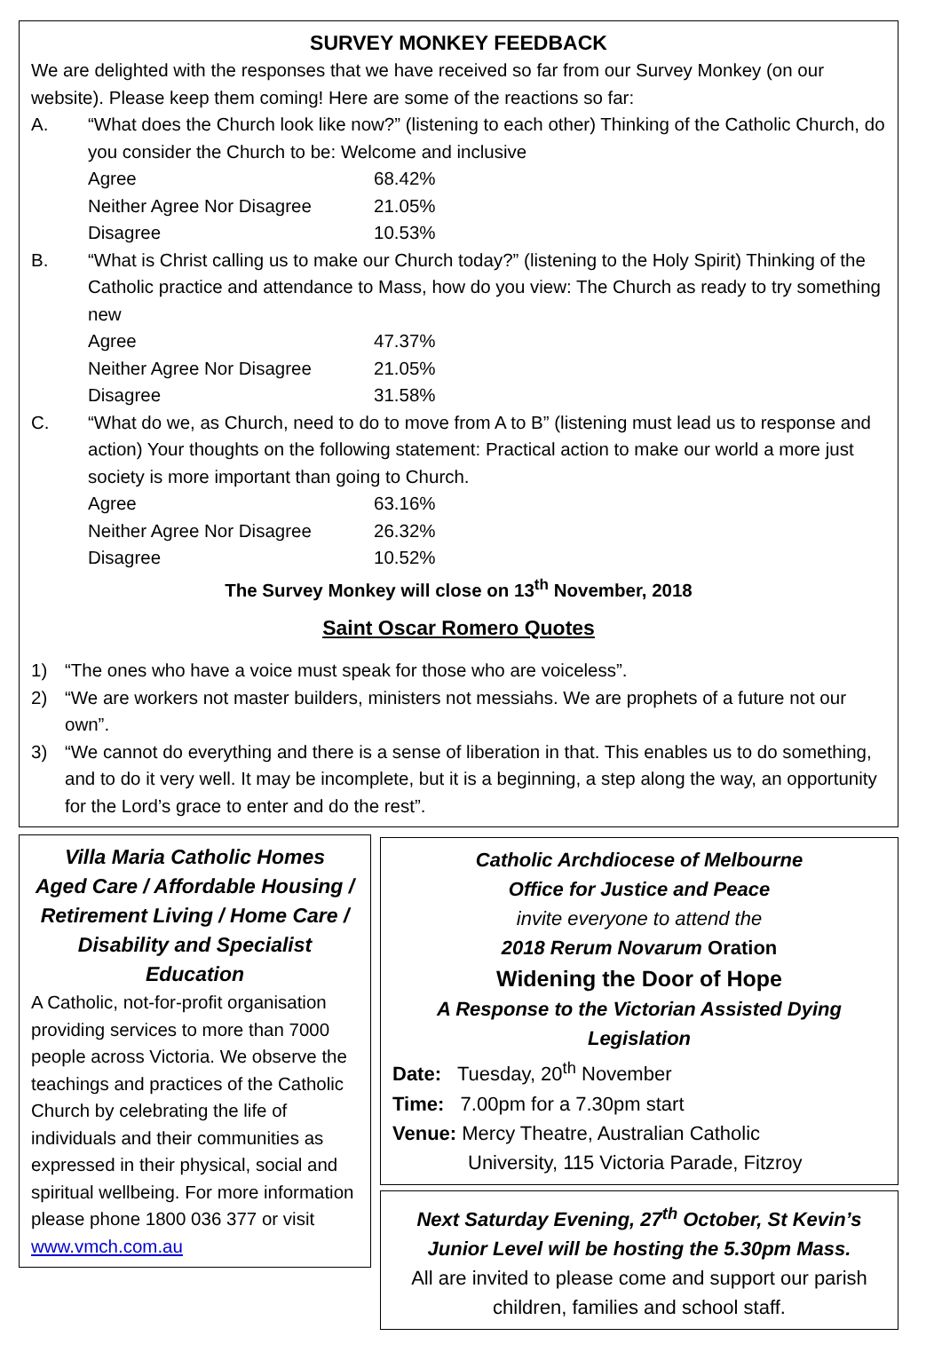SURVEY MONKEY FEEDBACK
We are delighted with the responses that we have received so far from our Survey Monkey (on our website). Please keep them coming! Here are some of the reactions so far:
A. “What does the Church look like now?” (listening to each other) Thinking of the Catholic Church, do you consider the Church to be: Welcome and inclusive
| Agree | 68.42% |
| Neither Agree Nor Disagree | 21.05% |
| Disagree | 10.53% |
B. “What is Christ calling us to make our Church today?” (listening to the Holy Spirit) Thinking of the Catholic practice and attendance to Mass, how do you view: The Church as ready to try something new
| Agree | 47.37% |
| Neither Agree Nor Disagree | 21.05% |
| Disagree | 31.58% |
C. “What do we, as Church, need to do to move from A to B” (listening must lead us to response and action) Your thoughts on the following statement: Practical action to make our world a more just society is more important than going to Church.
| Agree | 63.16% |
| Neither Agree Nor Disagree | 26.32% |
| Disagree | 10.52% |
The Survey Monkey will close on 13<sup>th</sup> November, 2018
Saint Oscar Romero Quotes
1) “The ones who have a voice must speak for those who are voiceless”.
2) “We are workers not master builders, ministers not messiahs. We are prophets of a future not our own”.
3) “We cannot do everything and there is a sense of liberation in that. This enables us to do something, and to do it very well. It may be incomplete, but it is a beginning, a step along the way, an opportunity for the Lord’s grace to enter and do the rest”.
Villa Maria Catholic Homes
Aged Care / Affordable Housing / Retirement Living / Home Care / Disability and Specialist Education
A Catholic, not-for-profit organisation providing services to more than 7000 people across Victoria. We observe the teachings and practices of the Catholic Church by celebrating the life of individuals and their communities as expressed in their physical, social and spiritual wellbeing. For more information please phone 1800 036 377 or visit www.vmch.com.au
Catholic Archdiocese of Melbourne
Office for Justice and Peace
invite everyone to attend the
2018 Rerum Novarum Oration
Widening the Door of Hope
A Response to the Victorian Assisted Dying Legislation
Date: Tuesday, 20<sup>th</sup> November
Time: 7.00pm for a 7.30pm start
Venue: Mercy Theatre, Australian Catholic
University, 115 Victoria Parade, Fitzroy
Next Saturday Evening, 27<sup>th</sup> October, St Kevin’s Junior Level will be hosting the 5.30pm Mass.
All are invited to please come and support our parish children, families and school staff.